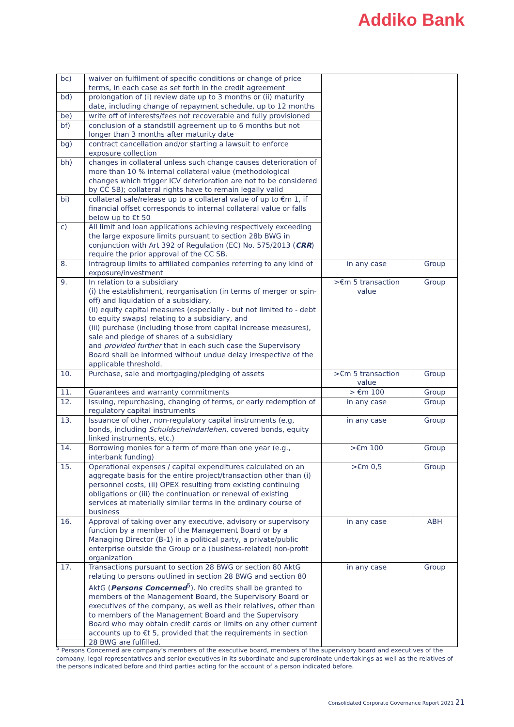Addiko Bank
| bc) | waiver on fulfilment of specific conditions or change of price terms, in each case as set forth in the credit agreement | | |
| bd) | prolongation of (i) review date up to 3 months or (ii) maturity date, including change of repayment schedule, up to 12 months | | |
| be) | write off of interests/fees not recoverable and fully provisioned | | |
| bf) | conclusion of a standstill agreement up to 6 months but not longer than 3 months after maturity date | | |
| bg) | contract cancellation and/or starting a lawsuit to enforce exposure collection | | |
| bh) | changes in collateral unless such change causes deterioration of more than 10 % internal collateral value (methodological changes which trigger ICV deterioration are not to be considered by CC SB); collateral rights have to remain legally valid | | |
| bi) | collateral sale/release up to a collateral value of up to €m 1, if financial offset corresponds to internal collateral value or falls below up to €t 50 | | |
| c) | All limit and loan applications achieving respectively exceeding the large exposure limits pursuant to section 28b BWG in conjunction with Art 392 of Regulation (EC) No. 575/2013 ( CRR ) require the prior approval of the CC SB. | | |
| 8. | Intragroup limits to affiliated companies referring to any kind of exposure/investment | in any case | Group |
| 9. | In relation to a subsidiary (i) the establishment, reorganisation (in terms of merger or spin-off) and liquidation of a subsidiary, (ii) equity capital measures (especially - but not limited to - debt to equity swaps) relating to a subsidiary, and (iii) purchase (including those from capital increase measures), sale and pledge of shares of a subsidiary and provided further that in each such case the Supervisory Board shall be informed without undue delay irrespective of the applicable threshold. | >€m 5 transaction value | Group |
| 10. | Purchase, sale and mortgaging/pledging of assets | >€m 5 transaction value | Group |
| 11. | Guarantees and warranty commitments | > €m 100 | Group |
| 12. | Issuing, repurchasing, changing of terms, or early redemption of regulatory capital instruments | in any case | Group |
| 13. | Issuance of other, non-regulatory capital instruments (e.g, bonds, including Schuldscheindarlehen , covered bonds, equity linked instruments, etc.) | in any case | Group |
| 14. | Borrowing monies for a term of more than one year (e.g., interbank funding) | >€m 100 | Group |
| 15. | Operational expenses / capital expenditures calculated on an aggregate basis for the entire project/transaction other than (i) personnel costs, (ii) OPEX resulting from existing continuing obligations or (iii) the continuation or renewal of existing services at materially similar terms in the ordinary course of business | >€m 0,5 | Group |
| 16. | Approval of taking over any executive, advisory or supervisory function by a member of the Management Board or by a Managing Director (B-1) in a political party, a private/public enterprise outside the Group or a (business-related) non-profit organization | in any case | ABH |
| 17. | Transactions pursuant to section 28 BWG or section 80 AktG relating to persons outlined in section 28 BWG and section 80 AktG ( Persons Concerned<sup>5</sup>). No credits shall be granted to members of the Management Board, the Supervisory Board or executives of the company, as well as their relatives, other than to members of the Management Board and the Supervisory Board who may obtain credit cards or limits on any other current accounts up to €t 5, provided that the requirements in section 28 BWG are fulfilled. | in any case | Group |
<sup>5</sup> Persons Concerned are company’s members of the executive board, members of the supervisory board and executives of the company, legal representatives and senior executives in its subordinate and superordinate undertakings as well as the relatives of the persons indicated before and third parties acting for the account of a person indicated before.
Consolidated Corporate Governance Report 2021 21